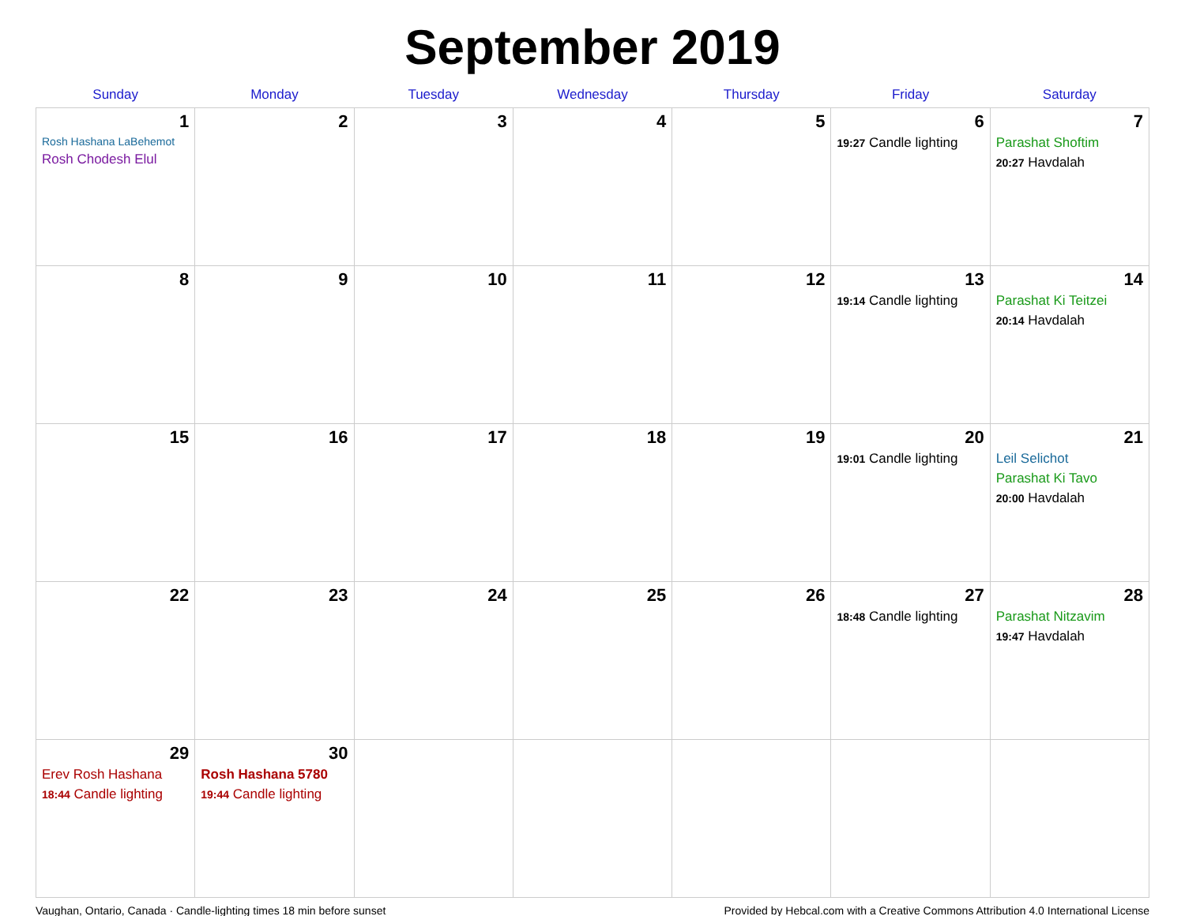September 2019
| Sunday | Monday | Tuesday | Wednesday | Thursday | Friday | Saturday |
| --- | --- | --- | --- | --- | --- | --- |
| 1 Rosh Hashana LaBehemot Rosh Chodesh Elul | 2 | 3 | 4 | 5 | 6 19:27 Candle lighting | 7 Parashat Shoftim 20:27 Havdalah |
| 8 | 9 | 10 | 11 | 12 | 13 19:14 Candle lighting | 14 Parashat Ki Teitzei 20:14 Havdalah |
| 15 | 16 | 17 | 18 | 19 | 20 19:01 Candle lighting | 21 Leil Selichot Parashat Ki Tavo 20:00 Havdalah |
| 22 | 23 | 24 | 25 | 26 | 27 18:48 Candle lighting | 28 Parashat Nitzavim 19:47 Havdalah |
| 29 Erev Rosh Hashana 18:44 Candle lighting | 30 Rosh Hashana 5780 19:44 Candle lighting | | | | | |
Vaughan, Ontario, Canada · Candle-lighting times 18 min before sunset Provided by Hebcal.com with a Creative Commons Attribution 4.0 International License